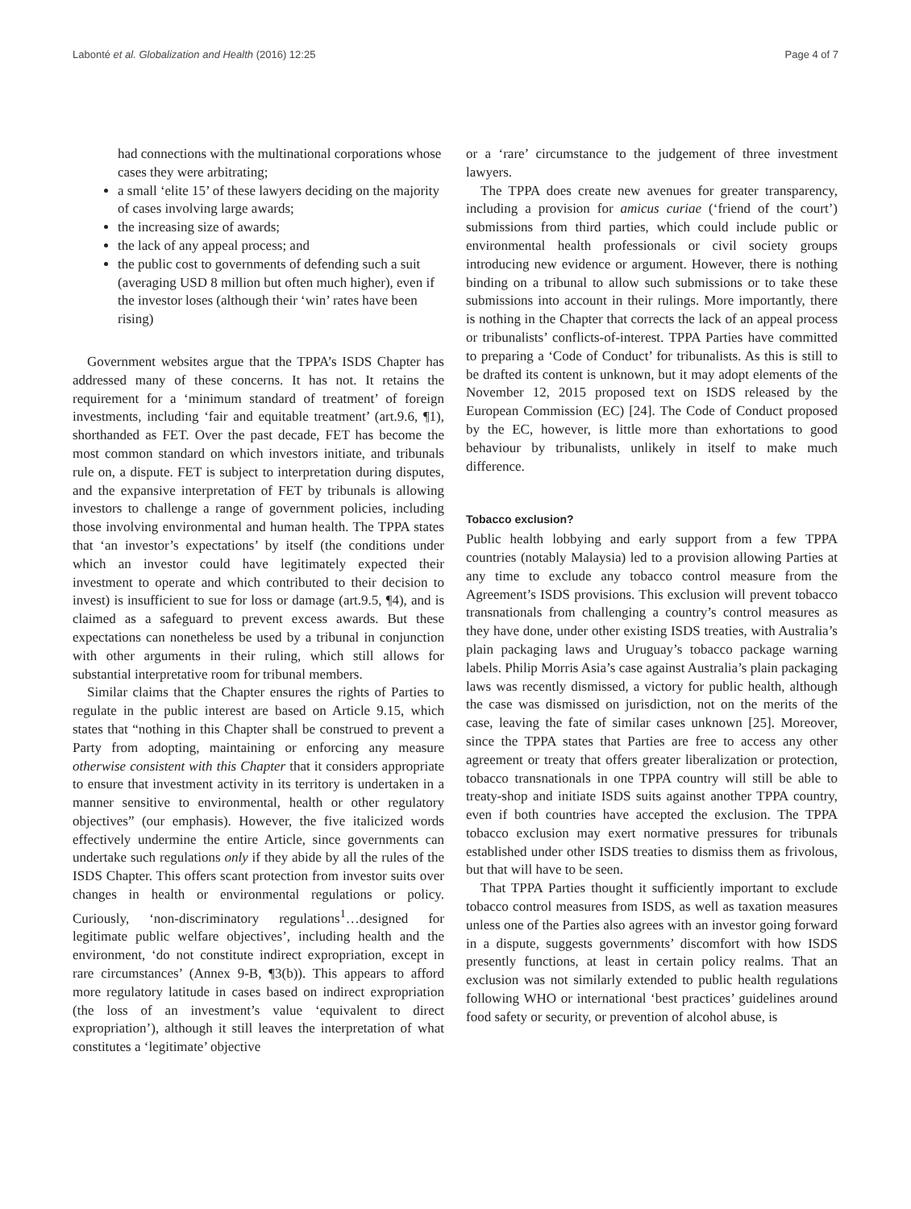Labonté et al. Globalization and Health (2016) 12:25 Page 4 of 7
had connections with the multinational corporations whose cases they were arbitrating;
a small ‘elite 15’ of these lawyers deciding on the majority of cases involving large awards;
the increasing size of awards;
the lack of any appeal process; and
the public cost to governments of defending such a suit (averaging USD 8 million but often much higher), even if the investor loses (although their ‘win’ rates have been rising)
Government websites argue that the TPPA’s ISDS Chapter has addressed many of these concerns. It has not. It retains the requirement for a ‘minimum standard of treatment’ of foreign investments, including ‘fair and equitable treatment’ (art.9.6, ¶1), shorthanded as FET. Over the past decade, FET has become the most common standard on which investors initiate, and tribunals rule on, a dispute. FET is subject to interpretation during disputes, and the expansive interpretation of FET by tribunals is allowing investors to challenge a range of government policies, including those involving environmental and human health. The TPPA states that ‘an investor’s expectations’ by itself (the conditions under which an investor could have legitimately expected their investment to operate and which contributed to their decision to invest) is insufficient to sue for loss or damage (art.9.5, ¶4), and is claimed as a safeguard to prevent excess awards. But these expectations can nonetheless be used by a tribunal in conjunction with other arguments in their ruling, which still allows for substantial interpretative room for tribunal members.
Similar claims that the Chapter ensures the rights of Parties to regulate in the public interest are based on Article 9.15, which states that “nothing in this Chapter shall be construed to prevent a Party from adopting, maintaining or enforcing any measure otherwise consistent with this Chapter that it considers appropriate to ensure that investment activity in its territory is undertaken in a manner sensitive to environmental, health or other regulatory objectives” (our emphasis). However, the five italicized words effectively undermine the entire Article, since governments can undertake such regulations only if they abide by all the rules of the ISDS Chapter. This offers scant protection from investor suits over changes in health or environmental regulations or policy. Curiously, ‘non-discriminatory regulations<sup>1</sup>…designed for legitimate public welfare objectives’, including health and the environment, ‘do not constitute indirect expropriation, except in rare circumstances’ (Annex 9-B, ¶3(b)). This appears to afford more regulatory latitude in cases based on indirect expropriation (the loss of an investment’s value ‘equivalent to direct expropriation’), although it still leaves the interpretation of what constitutes a ‘legitimate’ objective
or a ‘rare’ circumstance to the judgement of three investment lawyers.
The TPPA does create new avenues for greater transparency, including a provision for amicus curiae (‘friend of the court’) submissions from third parties, which could include public or environmental health professionals or civil society groups introducing new evidence or argument. However, there is nothing binding on a tribunal to allow such submissions or to take these submissions into account in their rulings. More importantly, there is nothing in the Chapter that corrects the lack of an appeal process or tribunalists’ conflicts-of-interest. TPPA Parties have committed to preparing a ‘Code of Conduct’ for tribunalists. As this is still to be drafted its content is unknown, but it may adopt elements of the November 12, 2015 proposed text on ISDS released by the European Commission (EC) [24]. The Code of Conduct proposed by the EC, however, is little more than exhortations to good behaviour by tribunalists, unlikely in itself to make much difference.
Tobacco exclusion?
Public health lobbying and early support from a few TPPA countries (notably Malaysia) led to a provision allowing Parties at any time to exclude any tobacco control measure from the Agreement’s ISDS provisions. This exclusion will prevent tobacco transnationals from challenging a country’s control measures as they have done, under other existing ISDS treaties, with Australia’s plain packaging laws and Uruguay’s tobacco package warning labels. Philip Morris Asia’s case against Australia’s plain packaging laws was recently dismissed, a victory for public health, although the case was dismissed on jurisdiction, not on the merits of the case, leaving the fate of similar cases unknown [25]. Moreover, since the TPPA states that Parties are free to access any other agreement or treaty that offers greater liberalization or protection, tobacco transnationals in one TPPA country will still be able to treaty-shop and initiate ISDS suits against another TPPA country, even if both countries have accepted the exclusion. The TPPA tobacco exclusion may exert normative pressures for tribunals established under other ISDS treaties to dismiss them as frivolous, but that will have to be seen.
That TPPA Parties thought it sufficiently important to exclude tobacco control measures from ISDS, as well as taxation measures unless one of the Parties also agrees with an investor going forward in a dispute, suggests governments’ discomfort with how ISDS presently functions, at least in certain policy realms. That an exclusion was not similarly extended to public health regulations following WHO or international ‘best practices’ guidelines around food safety or security, or prevention of alcohol abuse, is